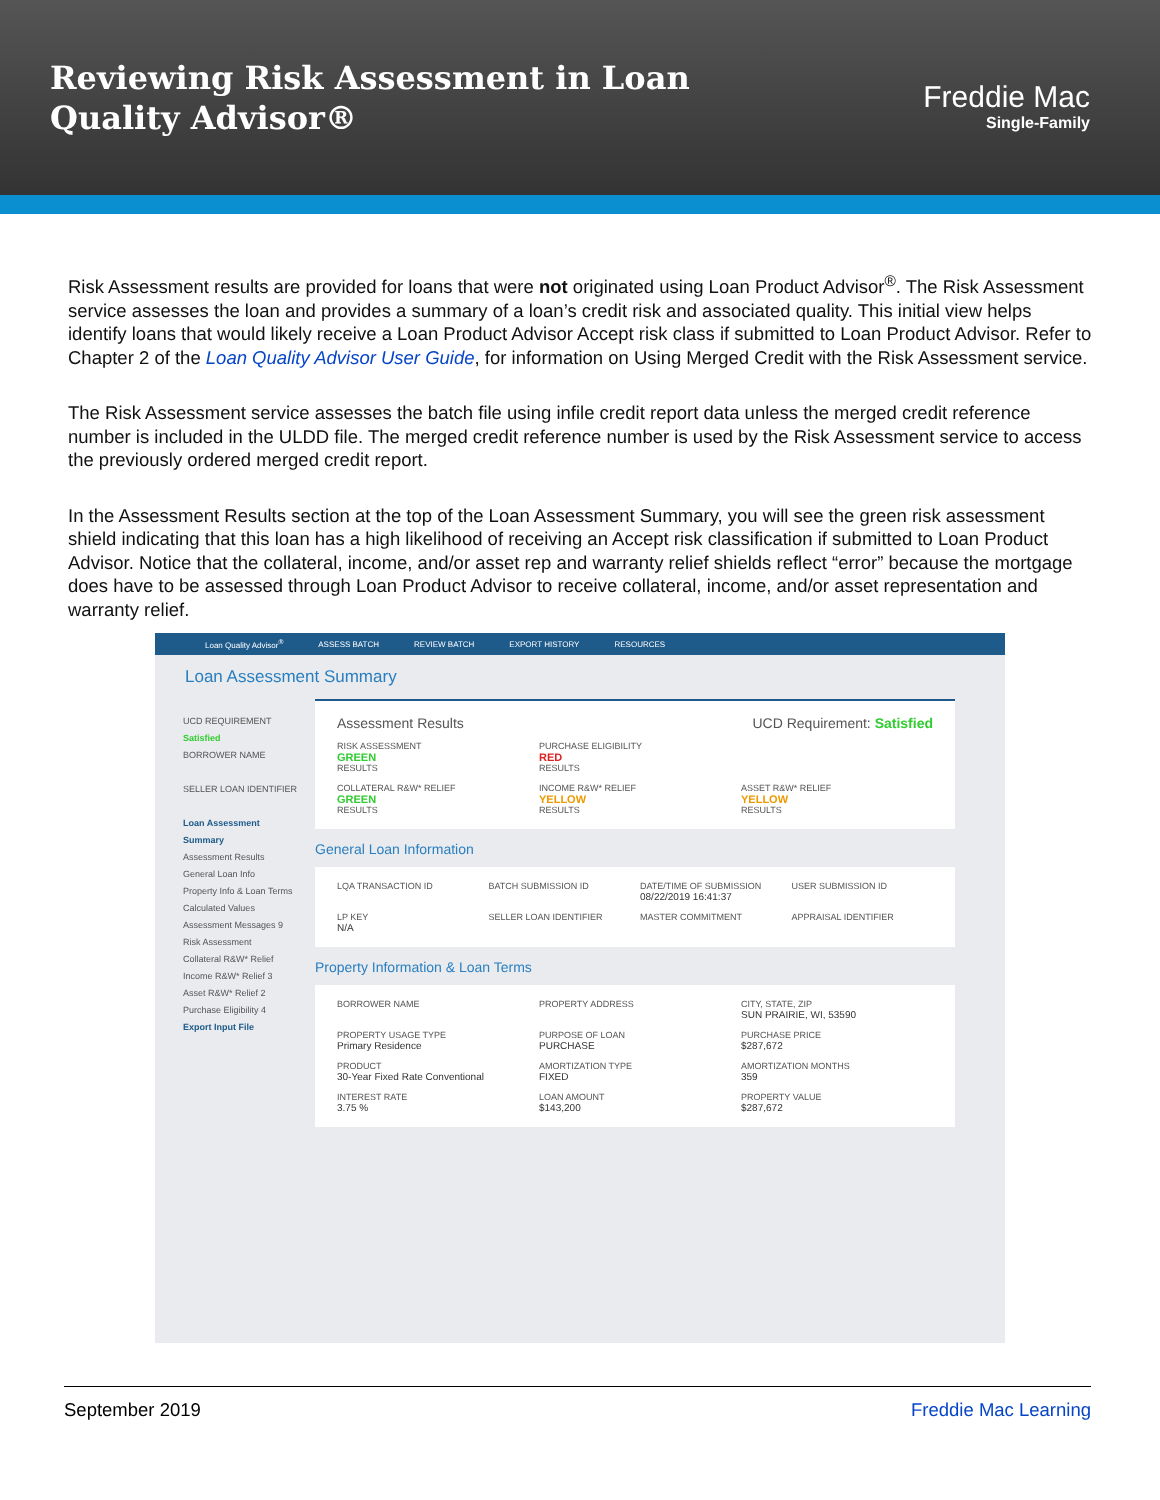Reviewing Risk Assessment in Loan Quality Advisor®
Freddie Mac
Single-Family
Risk Assessment results are provided for loans that were not originated using Loan Product Advisor<sup>®</sup>. The Risk Assessment service assesses the loan and provides a summary of a loan’s credit risk and associated quality. This initial view helps identify loans that would likely receive a Loan Product Advisor Accept risk class if submitted to Loan Product Advisor. Refer to Chapter 2 of the Loan Quality Advisor User Guide, for information on Using Merged Credit with the Risk Assessment service.
The Risk Assessment service assesses the batch file using infile credit report data unless the merged credit reference number is included in the ULDD file. The merged credit reference number is used by the Risk Assessment service to access the previously ordered merged credit report.
In the Assessment Results section at the top of the Loan Assessment Summary, you will see the green risk assessment shield indicating that this loan has a high likelihood of receiving an Accept risk classification if submitted to Loan Product Advisor. Notice that the collateral, income, and/or asset rep and warranty relief shields reflect “error” because the mortgage does have to be assessed through Loan Product Advisor to receive collateral, income, and/or asset representation and warranty relief.
Loan Quality Advisor<sup>®</sup> ASSESS BATCH REVIEW BATCH EXPORT HISTORY RESOURCES
Loan Assessment Summary
UCD REQUIREMENT
Satisfied
BORROWER NAME
SELLER LOAN IDENTIFIER
Loan Assessment Summary
Assessment Results
General Loan Info
Property Info & Loan Terms
Calculated Values
Assessment Messages 9
Risk Assessment
Collateral R&W* Relief
Income R&W* Relief 3
Asset R&W* Relief 2
Purchase Eligibility 4
Export Input File
Assessment Results UCD Requirement: Satisfied
RISK ASSESSMENT
GREEN
RESULTS
PURCHASE ELIGIBILITY
RED
RESULTS
COLLATERAL R&W* RELIEF
GREEN
RESULTS
INCOME R&W* RELIEF
YELLOW
RESULTS
ASSET R&W* RELIEF
YELLOW
RESULTS
General Loan Information
LQA TRANSACTION ID
BATCH SUBMISSION ID
DATE/TIME OF SUBMISSION
08/22/2019 16:41:37
USER SUBMISSION ID
LP KEY
N/A
SELLER LOAN IDENTIFIER
MASTER COMMITMENT
APPRAISAL IDENTIFIER
Property Information & Loan Terms
BORROWER NAME
PROPERTY ADDRESS
CITY, STATE, ZIP
SUN PRAIRIE, WI, 53590
PROPERTY USAGE TYPE
Primary Residence
PURPOSE OF LOAN
PURCHASE
PURCHASE PRICE
$287,672
PRODUCT
30-Year Fixed Rate Conventional
AMORTIZATION TYPE
FIXED
AMORTIZATION MONTHS
359
INTEREST RATE
3.75 %
LOAN AMOUNT
$143,200
PROPERTY VALUE
$287,672
September 2019 Freddie Mac Learning